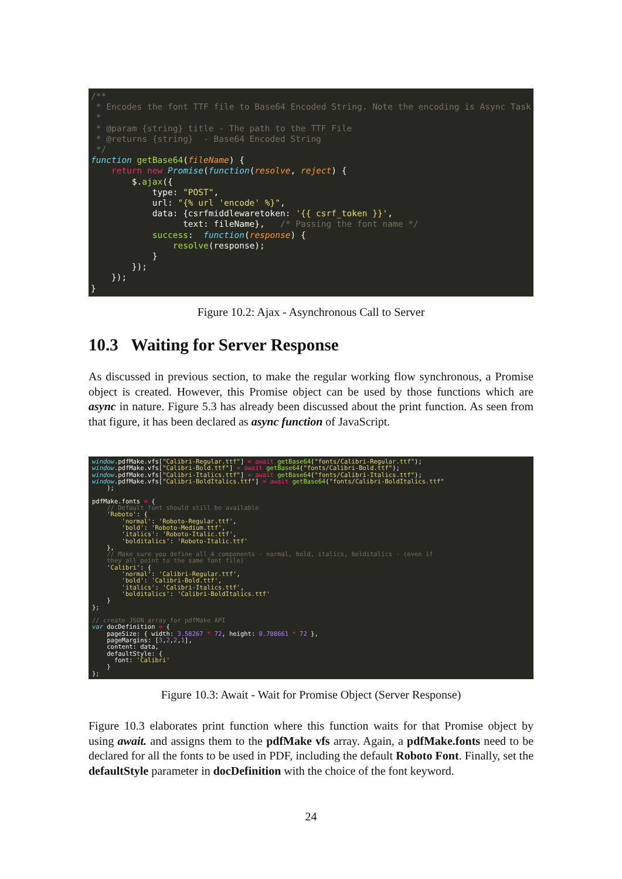/** * Encodes the font TTF file to Base64 Encoded String. Note the encoding is Async Task * * @param {string} title - The path to the TTF File * @returns {string} - Base64 Encoded String */ function getBase64(fileName) { return new Promise(function(resolve, reject) { $.ajax({ type: "POST", url: "{% url 'encode' %}", data: {csrfmiddlewaretoken: '{{ csrf_token }}', text: fileName}, /* Passing the font name */ success: function(response) { resolve(response); } }); }); }
Figure 10.2: Ajax - Asynchronous Call to Server
10.3 Waiting for Server Response
As discussed in previous section, to make the regular working flow synchronous, a Promise object is created. However, this Promise object can be used by those functions which are async in nature. Figure 5.3 has already been discussed about the print function. As seen from that figure, it has been declared as async function of JavaScript.
window.pdfMake.vfs["Calibri-Regular.ttf"] = await getBase64("fonts/Calibri-Regular.ttf"); window.pdfMake.vfs["Calibri-Bold.ttf"] = await getBase64("fonts/Calibri-Bold.ttf"); window.pdfMake.vfs["Calibri-Italics.ttf"] = await getBase64("fonts/Calibri-Italics.ttf"); window.pdfMake.vfs["Calibri-BoldItalics.ttf"] = await getBase64("fonts/Calibri-BoldItalics.ttf" ); pdfMake.fonts = { // Default font should still be available 'Roboto': { 'normal': 'Roboto-Regular.ttf', 'bold': 'Roboto-Medium.ttf', 'italics': 'Roboto-Italic.ttf', 'bolditalics': 'Roboto-Italic.ttf' }, // Make sure you define all 4 components - normal, bold, italics, bolditalics - (even if they all point to the same font file) 'Calibri': { 'normal': 'Calibri-Regular.ttf', 'bold': 'Calibri-Bold.ttf', 'italics': 'Calibri-Italics.ttf', 'bolditalics': 'Calibri-BoldItalics.ttf' } }; // create JSON array for pdfMake API var docDefinition = { pageSize: { width: 3.58267 * 72, height: 0.708661 * 72 }, pageMargins: [3,2,2,1], content: data, defaultStyle: { font: 'Calibri' } };
Figure 10.3: Await - Wait for Promise Object (Server Response)
Figure 10.3 elaborates print function where this function waits for that Promise object by using await. and assigns them to the pdfMake vfs array. Again, a pdfMake.fonts need to be declared for all the fonts to be used in PDF, including the default Roboto Font. Finally, set the defaultStyle parameter in docDefinition with the choice of the font keyword.
24